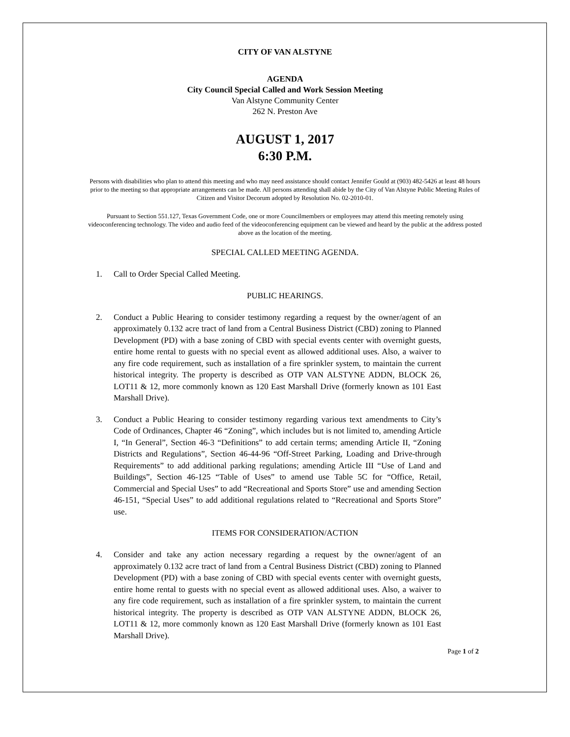CITY OF VAN ALSTYNE
AGENDA
City Council Special Called and Work Session Meeting
Van Alstyne Community Center
262 N. Preston Ave
AUGUST 1, 2017
6:30 P.M.
Persons with disabilities who plan to attend this meeting and who may need assistance should contact Jennifer Gould at (903) 482-5426 at least 48 hours prior to the meeting so that appropriate arrangements can be made. All persons attending shall abide by the City of Van Alstyne Public Meeting Rules of Citizen and Visitor Decorum adopted by Resolution No. 02-2010-01.
Pursuant to Section 551.127, Texas Government Code, one or more Councilmembers or employees may attend this meeting remotely using videoconferencing technology. The video and audio feed of the videoconferencing equipment can be viewed and heard by the public at the address posted above as the location of the meeting.
SPECIAL CALLED MEETING AGENDA.
1. Call to Order Special Called Meeting.
PUBLIC HEARINGS.
2. Conduct a Public Hearing to consider testimony regarding a request by the owner/agent of an approximately 0.132 acre tract of land from a Central Business District (CBD) zoning to Planned Development (PD) with a base zoning of CBD with special events center with overnight guests, entire home rental to guests with no special event as allowed additional uses. Also, a waiver to any fire code requirement, such as installation of a fire sprinkler system, to maintain the current historical integrity. The property is described as OTP VAN ALSTYNE ADDN, BLOCK 26, LOT11 & 12, more commonly known as 120 East Marshall Drive (formerly known as 101 East Marshall Drive).
3. Conduct a Public Hearing to consider testimony regarding various text amendments to City’s Code of Ordinances, Chapter 46 “Zoning”, which includes but is not limited to, amending Article I, “In General”, Section 46-3 “Definitions” to add certain terms; amending Article II, “Zoning Districts and Regulations”, Section 46-44-96 “Off-Street Parking, Loading and Drive-through Requirements” to add additional parking regulations; amending Article III “Use of Land and Buildings”, Section 46-125 “Table of Uses” to amend use Table 5C for “Office, Retail, Commercial and Special Uses” to add “Recreational and Sports Store” use and amending Section 46-151, “Special Uses” to add additional regulations related to “Recreational and Sports Store” use.
ITEMS FOR CONSIDERATION/ACTION
4. Consider and take any action necessary regarding a request by the owner/agent of an approximately 0.132 acre tract of land from a Central Business District (CBD) zoning to Planned Development (PD) with a base zoning of CBD with special events center with overnight guests, entire home rental to guests with no special event as allowed additional uses. Also, a waiver to any fire code requirement, such as installation of a fire sprinkler system, to maintain the current historical integrity. The property is described as OTP VAN ALSTYNE ADDN, BLOCK 26, LOT11 & 12, more commonly known as 120 East Marshall Drive (formerly known as 101 East Marshall Drive).
Page 1 of 2